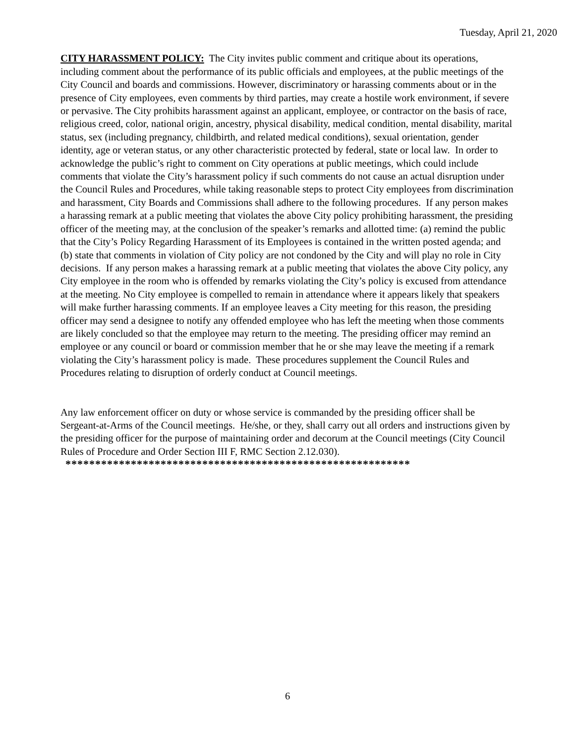Tuesday, April 21, 2020
CITY HARASSMENT POLICY: The City invites public comment and critique about its operations, including comment about the performance of its public officials and employees, at the public meetings of the City Council and boards and commissions. However, discriminatory or harassing comments about or in the presence of City employees, even comments by third parties, may create a hostile work environment, if severe or pervasive. The City prohibits harassment against an applicant, employee, or contractor on the basis of race, religious creed, color, national origin, ancestry, physical disability, medical condition, mental disability, marital status, sex (including pregnancy, childbirth, and related medical conditions), sexual orientation, gender identity, age or veteran status, or any other characteristic protected by federal, state or local law. In order to acknowledge the public’s right to comment on City operations at public meetings, which could include comments that violate the City’s harassment policy if such comments do not cause an actual disruption under the Council Rules and Procedures, while taking reasonable steps to protect City employees from discrimination and harassment, City Boards and Commissions shall adhere to the following procedures. If any person makes a harassing remark at a public meeting that violates the above City policy prohibiting harassment, the presiding officer of the meeting may, at the conclusion of the speaker’s remarks and allotted time: (a) remind the public that the City’s Policy Regarding Harassment of its Employees is contained in the written posted agenda; and (b) state that comments in violation of City policy are not condoned by the City and will play no role in City decisions. If any person makes a harassing remark at a public meeting that violates the above City policy, any City employee in the room who is offended by remarks violating the City’s policy is excused from attendance at the meeting. No City employee is compelled to remain in attendance where it appears likely that speakers will make further harassing comments. If an employee leaves a City meeting for this reason, the presiding officer may send a designee to notify any offended employee who has left the meeting when those comments are likely concluded so that the employee may return to the meeting. The presiding officer may remind an employee or any council or board or commission member that he or she may leave the meeting if a remark violating the City’s harassment policy is made. These procedures supplement the Council Rules and Procedures relating to disruption of orderly conduct at Council meetings.
Any law enforcement officer on duty or whose service is commanded by the presiding officer shall be Sergeant-at-Arms of the Council meetings. He/she, or they, shall carry out all orders and instructions given by the presiding officer for the purpose of maintaining order and decorum at the Council meetings (City Council Rules of Procedure and Order Section III F, RMC Section 2.12.030).
**********************************************************
6